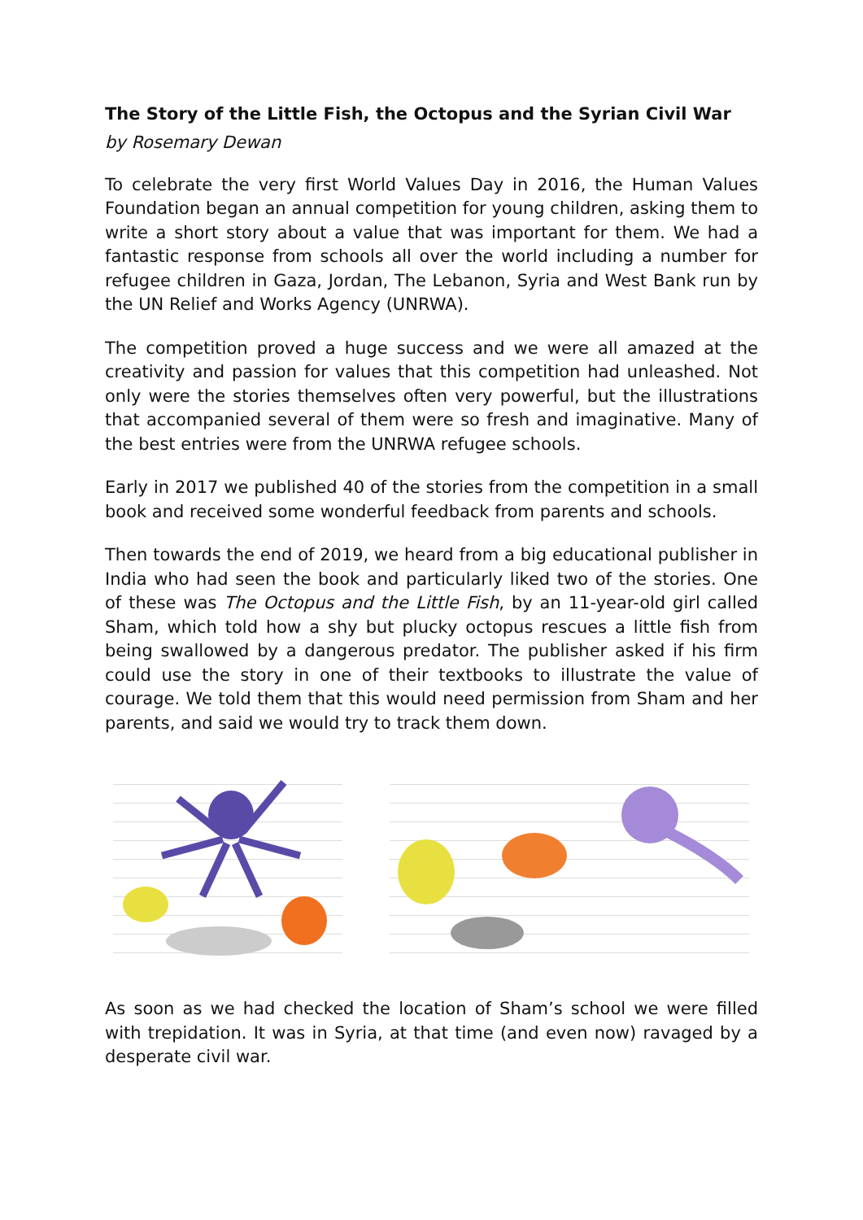The Story of the Little Fish, the Octopus and the Syrian Civil War
by Rosemary Dewan
To celebrate the very first World Values Day in 2016, the Human Values Foundation began an annual competition for young children, asking them to write a short story about a value that was important for them. We had a fantastic response from schools all over the world including a number for refugee children in Gaza, Jordan, The Lebanon, Syria and West Bank run by the UN Relief and Works Agency (UNRWA).
The competition proved a huge success and we were all amazed at the creativity and passion for values that this competition had unleashed. Not only were the stories themselves often very powerful, but the illustrations that accompanied several of them were so fresh and imaginative. Many of the best entries were from the UNRWA refugee schools.
Early in 2017 we published 40 of the stories from the competition in a small book and received some wonderful feedback from parents and schools.
Then towards the end of 2019, we heard from a big educational publisher in India who had seen the book and particularly liked two of the stories. One of these was The Octopus and the Little Fish, by an 11-year-old girl called Sham, which told how a shy but plucky octopus rescues a little fish from being swallowed by a dangerous predator. The publisher asked if his firm could use the story in one of their textbooks to illustrate the value of courage. We told them that this would need permission from Sham and her parents, and said we would try to track them down.
As soon as we had checked the location of Sham’s school we were filled with trepidation. It was in Syria, at that time (and even now) ravaged by a desperate civil war.